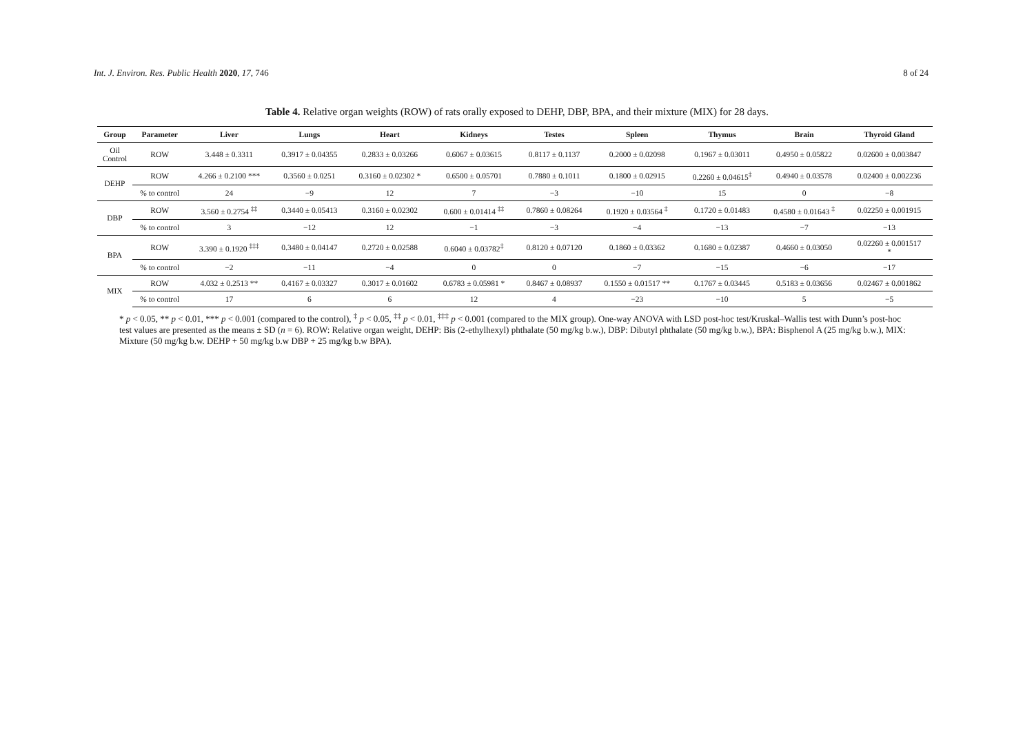Int. J. Environ. Res. Public Health 2020, 17, 746 8 of 24
Table 4. Relative organ weights (ROW) of rats orally exposed to DEHP, DBP, BPA, and their mixture (MIX) for 28 days.
| Group | Parameter | Liver | Lungs | Heart | Kidneys | Testes | Spleen | Thymus | Brain | Thyroid Gland |
| --- | --- | --- | --- | --- | --- | --- | --- | --- | --- | --- |
| Oil Control | ROW | 3.448 ± 0.3311 | 0.3917 ± 0.04355 | 0.2833 ± 0.03266 | 0.6067 ± 0.03615 | 0.8117 ± 0.1137 | 0.2000 ± 0.02098 | 0.1967 ± 0.03011 | 0.4950 ± 0.05822 | 0.02600 ± 0.003847 |
| DEHP | ROW | 4.266 ± 0.2100 *** | 0.3560 ± 0.0251 | 0.3160 ± 0.02302 * | 0.6500 ± 0.05701 | 0.7880 ± 0.1011 | 0.1800 ± 0.02915 | 0.2260 ± 0.04615<sup>‡</sup> | 0.4940 ± 0.03578 | 0.02400 ± 0.002236 |
| | % to control | 24 | −9 | 12 | 7 | −3 | −10 | 15 | 0 | −8 |
| DBP | ROW | 3.560 ± 0.2754 <sup>‡‡</sup> | 0.3440 ± 0.05413 | 0.3160 ± 0.02302 | 0.600 ± 0.01414 <sup>‡‡</sup> | 0.7860 ± 0.08264 | 0.1920 ± 0.03564 <sup>‡</sup> | 0.1720 ± 0.01483 | 0.4580 ± 0.01643 <sup>‡</sup> | 0.02250 ± 0.001915 |
| | % to control | 3 | −12 | 12 | −1 | −3 | −4 | −13 | −7 | −13 |
| BPA | ROW | 3.390 ± 0.1920 <sup>‡‡‡</sup> | 0.3480 ± 0.04147 | 0.2720 ± 0.02588 | 0.6040 ± 0.03782<sup>‡</sup> | 0.8120 ± 0.07120 | 0.1860 ± 0.03362 | 0.1680 ± 0.02387 | 0.4660 ± 0.03050 | 0.02260 ± 0.001517 * |
| | % to control | −2 | −11 | −4 | 0 | 0 | −7 | −15 | −6 | −17 |
| MIX | ROW | 4.032 ± 0.2513 ** | 0.4167 ± 0.03327 | 0.3017 ± 0.01602 | 0.6783 ± 0.05981 * | 0.8467 ± 0.08937 | 0.1550 ± 0.01517 ** | 0.1767 ± 0.03445 | 0.5183 ± 0.03656 | 0.02467 ± 0.001862 |
| | % to control | 17 | 6 | 6 | 12 | 4 | −23 | −10 | 5 | −5 |
* p < 0.05, ** p < 0.01, *** p < 0.001 (compared to the control), <sup>‡</sup> p < 0.05, <sup>‡‡</sup> p < 0.01, <sup>‡‡‡</sup> p < 0.001 (compared to the MIX group). One-way ANOVA with LSD post-hoc test/Kruskal–Wallis test with Dunn’s post-hoc test values are presented as the means ± SD (n = 6). ROW: Relative organ weight, DEHP: Bis (2-ethylhexyl) phthalate (50 mg/kg b.w.), DBP: Dibutyl phthalate (50 mg/kg b.w.), BPA: Bisphenol A (25 mg/kg b.w.), MIX: Mixture (50 mg/kg b.w. DEHP + 50 mg/kg b.w DBP + 25 mg/kg b.w BPA).